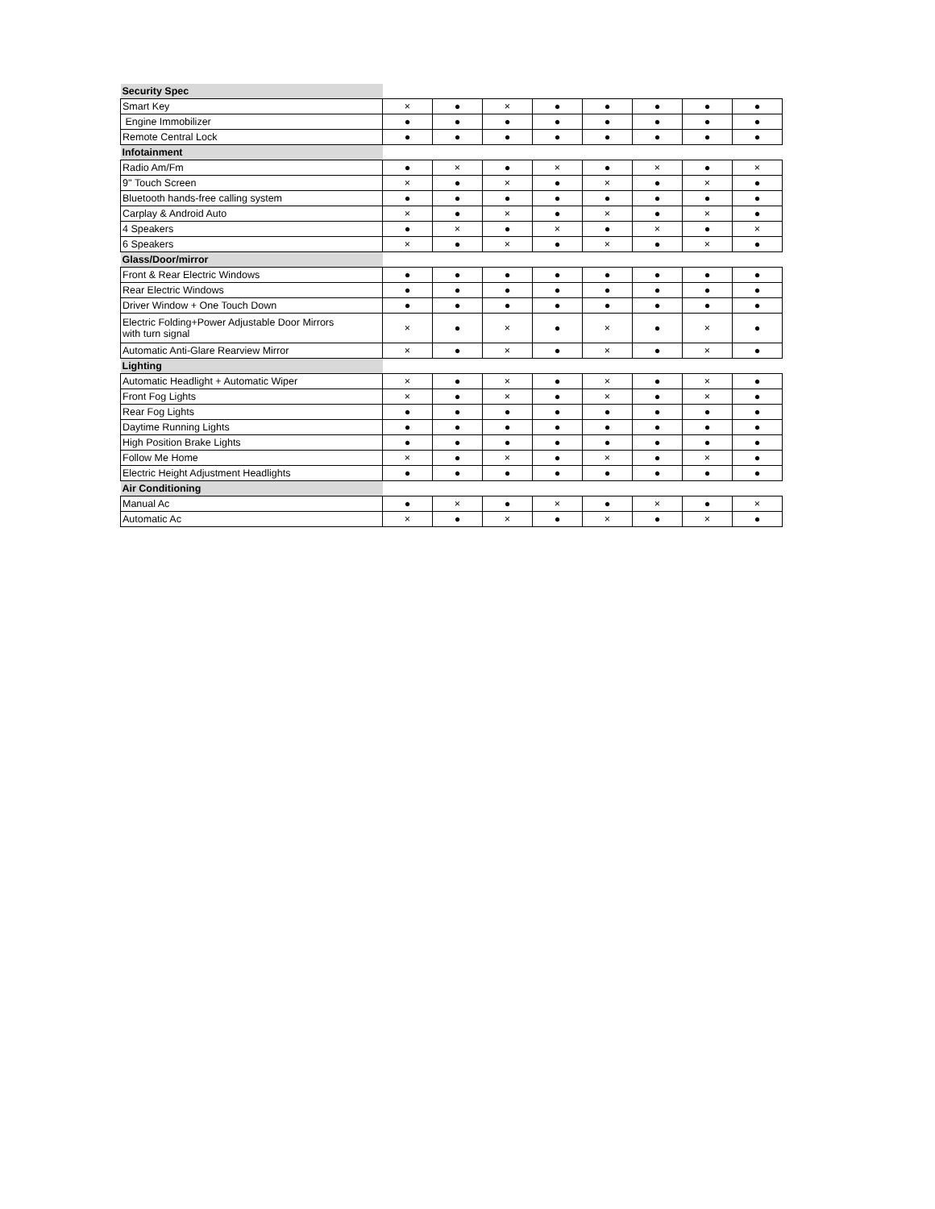| Security Spec | | | | | | | | |
| Smart Key | × | ● | × | ● | ● | ● | ● | ● |
| Engine Immobilizer | ● | ● | ● | ● | ● | ● | ● | ● |
| Remote Central Lock | ● | ● | ● | ● | ● | ● | ● | ● |
| Infotainment | | | | | | | | |
| Radio Am/Fm | ● | × | ● | × | ● | × | ● | × |
| 9'' Touch Screen | × | ● | × | ● | × | ● | × | ● |
| Bluetooth hands-free calling system | ● | ● | ● | ● | ● | ● | ● | ● |
| Carplay & Android Auto | × | ● | × | ● | × | ● | × | ● |
| 4 Speakers | ● | × | ● | × | ● | × | ● | × |
| 6 Speakers | × | ● | × | ● | × | ● | × | ● |
| Glass/Door/mirror | | | | | | | | |
| Front & Rear Electric Windows | ● | ● | ● | ● | ● | ● | ● | ● |
| Rear Electric Windows | ● | ● | ● | ● | ● | ● | ● | ● |
| Driver Window + One Touch Down | ● | ● | ● | ● | ● | ● | ● | ● |
| Electric Folding+Power Adjustable Door Mirrors with turn signal | × | ● | × | ● | × | ● | × | ● |
| Automatic Anti-Glare Rearview Mirror | × | ● | × | ● | × | ● | × | ● |
| Lighting | | | | | | | | |
| Automatic Headlight + Automatic Wiper | × | ● | × | ● | × | ● | × | ● |
| Front Fog Lights | × | ● | × | ● | × | ● | × | ● |
| Rear Fog Lights | ● | ● | ● | ● | ● | ● | ● | ● |
| Daytime Running Lights | ● | ● | ● | ● | ● | ● | ● | ● |
| High Position Brake Lights | ● | ● | ● | ● | ● | ● | ● | ● |
| Follow Me Home | × | ● | × | ● | × | ● | × | ● |
| Electric Height Adjustment Headlights | ● | ● | ● | ● | ● | ● | ● | ● |
| Air Conditioning | | | | | | | | |
| Manual Ac | ● | × | ● | × | ● | × | ● | × |
| Automatic Ac | × | ● | × | ● | × | ● | × | ● |